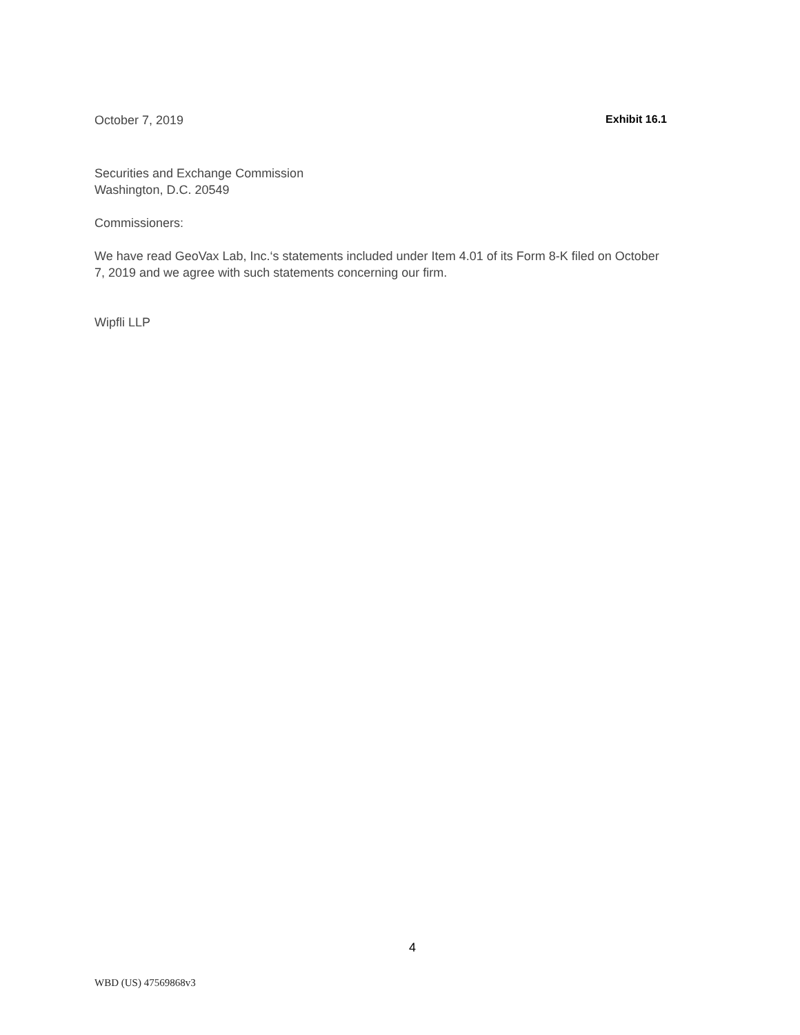October 7, 2019 Exhibit 16.1
Securities and Exchange Commission
Washington, D.C. 20549
Commissioners:
We have read GeoVax Lab, Inc.‘s statements included under Item 4.01 of its Form 8-K filed on October 7, 2019 and we agree with such statements concerning our firm.
Wipfli LLP
4
WBD (US) 47569868v3